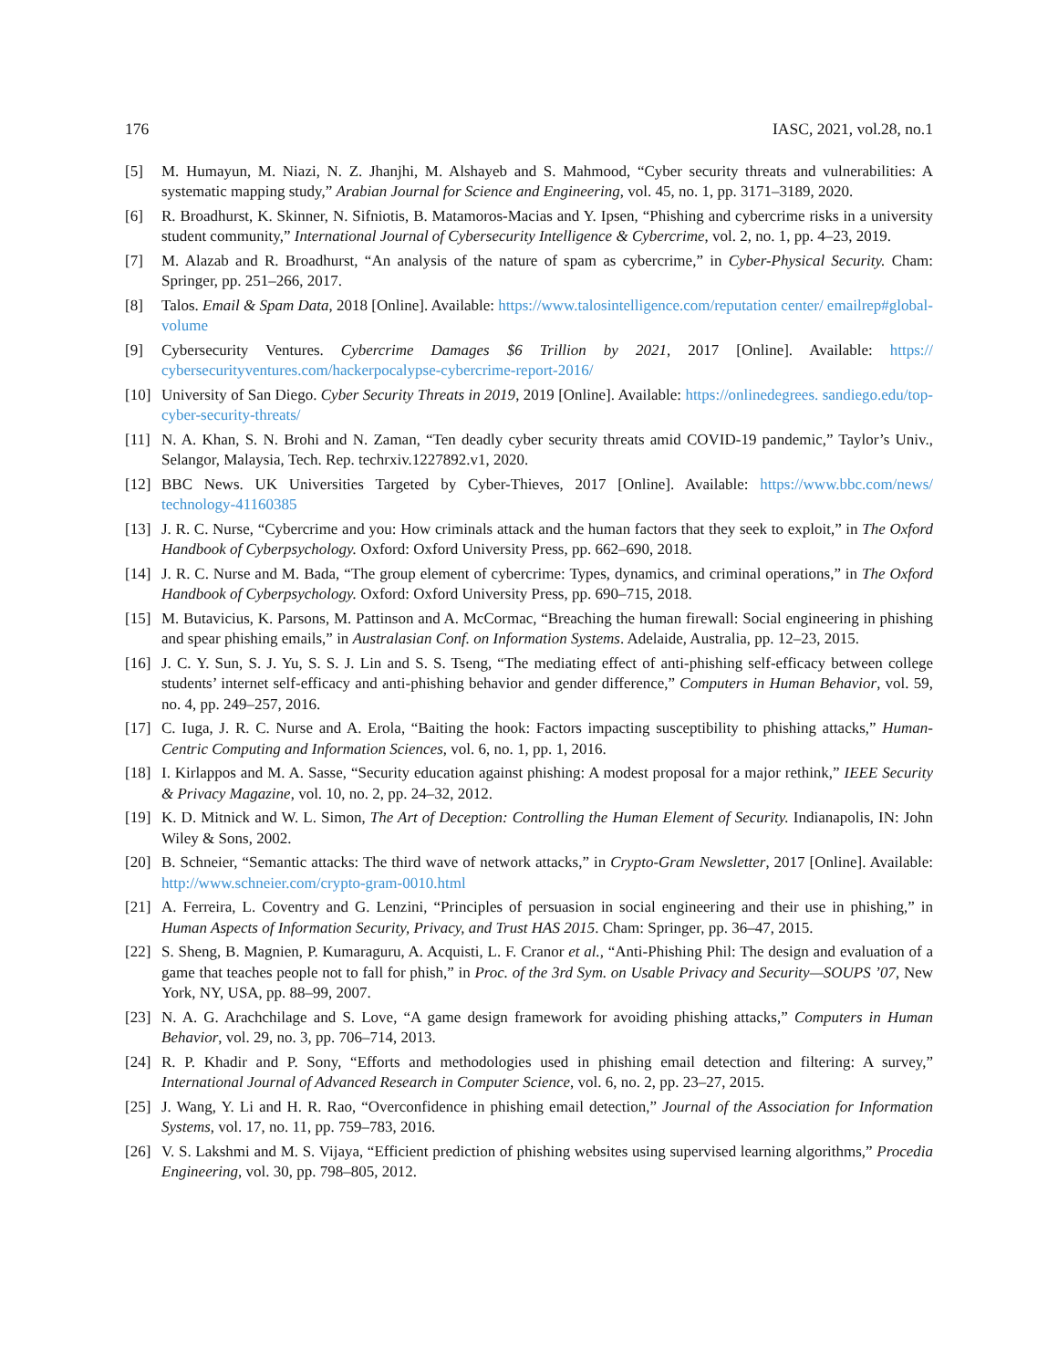176 IASC, 2021, vol.28, no.1
[5] M. Humayun, M. Niazi, N. Z. Jhanjhi, M. Alshayeb and S. Mahmood, “Cyber security threats and vulnerabilities: A systematic mapping study,” Arabian Journal for Science and Engineering, vol. 45, no. 1, pp. 3171–3189, 2020.
[6] R. Broadhurst, K. Skinner, N. Sifniotis, B. Matamoros-Macias and Y. Ipsen, “Phishing and cybercrime risks in a university student community,” International Journal of Cybersecurity Intelligence & Cybercrime, vol. 2, no. 1, pp. 4–23, 2019.
[7] M. Alazab and R. Broadhurst, “An analysis of the nature of spam as cybercrime,” in Cyber-Physical Security. Cham: Springer, pp. 251–266, 2017.
[8] Talos. Email & Spam Data, 2018 [Online]. Available: https://www.talosintelligence.com/reputation center/ emailrep#global-volume
[9] Cybersecurity Ventures. Cybercrime Damages $6 Trillion by 2021, 2017 [Online]. Available: https:// cybersecurityventures.com/hackerpocalypse-cybercrime-report-2016/
[10] University of San Diego. Cyber Security Threats in 2019, 2019 [Online]. Available: https://onlinedegrees. sandiego.edu/top-cyber-security-threats/
[11] N. A. Khan, S. N. Brohi and N. Zaman, “Ten deadly cyber security threats amid COVID-19 pandemic,” Taylor’s Univ., Selangor, Malaysia, Tech. Rep. techrxiv.1227892.v1, 2020.
[12] BBC News. UK Universities Targeted by Cyber-Thieves, 2017 [Online]. Available: https://www.bbc.com/news/ technology-41160385
[13] J. R. C. Nurse, “Cybercrime and you: How criminals attack and the human factors that they seek to exploit,” in The Oxford Handbook of Cyberpsychology. Oxford: Oxford University Press, pp. 662–690, 2018.
[14] J. R. C. Nurse and M. Bada, “The group element of cybercrime: Types, dynamics, and criminal operations,” in The Oxford Handbook of Cyberpsychology. Oxford: Oxford University Press, pp. 690–715, 2018.
[15] M. Butavicius, K. Parsons, M. Pattinson and A. McCormac, “Breaching the human firewall: Social engineering in phishing and spear phishing emails,” in Australasian Conf. on Information Systems. Adelaide, Australia, pp. 12–23, 2015.
[16] J. C. Y. Sun, S. J. Yu, S. S. J. Lin and S. S. Tseng, “The mediating effect of anti-phishing self-efficacy between college students’ internet self-efficacy and anti-phishing behavior and gender difference,” Computers in Human Behavior, vol. 59, no. 4, pp. 249–257, 2016.
[17] C. Iuga, J. R. C. Nurse and A. Erola, “Baiting the hook: Factors impacting susceptibility to phishing attacks,” Human-Centric Computing and Information Sciences, vol. 6, no. 1, pp. 1, 2016.
[18] I. Kirlappos and M. A. Sasse, “Security education against phishing: A modest proposal for a major rethink,” IEEE Security & Privacy Magazine, vol. 10, no. 2, pp. 24–32, 2012.
[19] K. D. Mitnick and W. L. Simon, The Art of Deception: Controlling the Human Element of Security. Indianapolis, IN: John Wiley & Sons, 2002.
[20] B. Schneier, “Semantic attacks: The third wave of network attacks,” in Crypto-Gram Newsletter, 2017 [Online]. Available: http://www.schneier.com/crypto-gram-0010.html
[21] A. Ferreira, L. Coventry and G. Lenzini, “Principles of persuasion in social engineering and their use in phishing,” in Human Aspects of Information Security, Privacy, and Trust HAS 2015. Cham: Springer, pp. 36–47, 2015.
[22] S. Sheng, B. Magnien, P. Kumaraguru, A. Acquisti, L. F. Cranor et al., “Anti-Phishing Phil: The design and evaluation of a game that teaches people not to fall for phish,” in Proc. of the 3rd Sym. on Usable Privacy and Security—SOUPS ’07, New York, NY, USA, pp. 88–99, 2007.
[23] N. A. G. Arachchilage and S. Love, “A game design framework for avoiding phishing attacks,” Computers in Human Behavior, vol. 29, no. 3, pp. 706–714, 2013.
[24] R. P. Khadir and P. Sony, “Efforts and methodologies used in phishing email detection and filtering: A survey,” International Journal of Advanced Research in Computer Science, vol. 6, no. 2, pp. 23–27, 2015.
[25] J. Wang, Y. Li and H. R. Rao, “Overconfidence in phishing email detection,” Journal of the Association for Information Systems, vol. 17, no. 11, pp. 759–783, 2016.
[26] V. S. Lakshmi and M. S. Vijaya, “Efficient prediction of phishing websites using supervised learning algorithms,” Procedia Engineering, vol. 30, pp. 798–805, 2012.